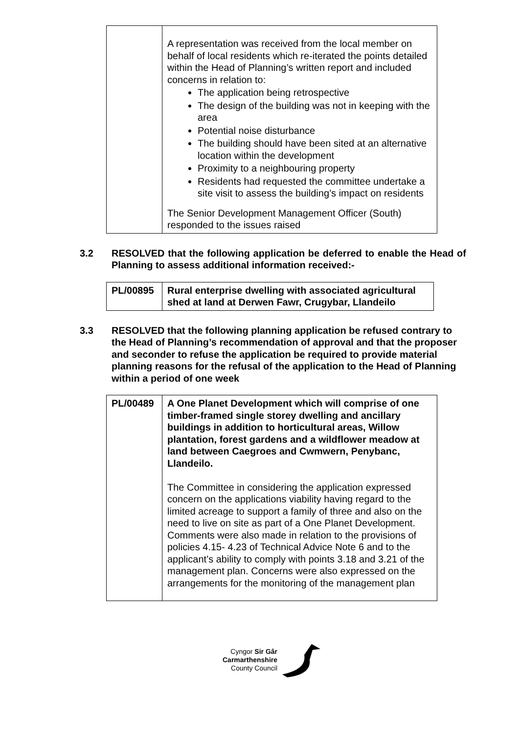| | A representation was received from the local member on behalf of local residents which re-iterated the points detailed within the Head of Planning’s written report and included concerns in relation to: The application being retrospective The design of the building was not in keeping with the area Potential noise disturbance The building should have been sited at an alternative location within the development Proximity to a neighbouring property Residents had requested the committee undertake a site visit to assess the building’s impact on residents The Senior Development Management Officer (South) responded to the issues raised |
3.2 RESOLVED that the following application be deferred to enable the Head of Planning to assess additional information received:-
| PL/00895 | Rural enterprise dwelling with associated agricultural shed at land at Derwen Fawr, Crugybar, Llandeilo |
3.3 RESOLVED that the following planning application be refused contrary to the Head of Planning’s recommendation of approval and that the proposer and seconder to refuse the application be required to provide material planning reasons for the refusal of the application to the Head of Planning within a period of one week
| PL/00489 | A One Planet Development which will comprise of one timber-framed single storey dwelling and ancillary buildings in addition to horticultural areas, Willow plantation, forest gardens and a wildflower meadow at land between Caegroes and Cwmwern, Penybanc, Llandeilo. The Committee in considering the application expressed concern on the applications viability having regard to the limited acreage to support a family of three and also on the need to live on site as part of a One Planet Development. Comments were also made in relation to the provisions of policies 4.15- 4.23 of Technical Advice Note 6 and to the applicant’s ability to comply with points 3.18 and 3.21 of the management plan. Concerns were also expressed on the arrangements for the monitoring of the management plan |
Cyngor Sir Gâr
Carmarthenshire
County Council